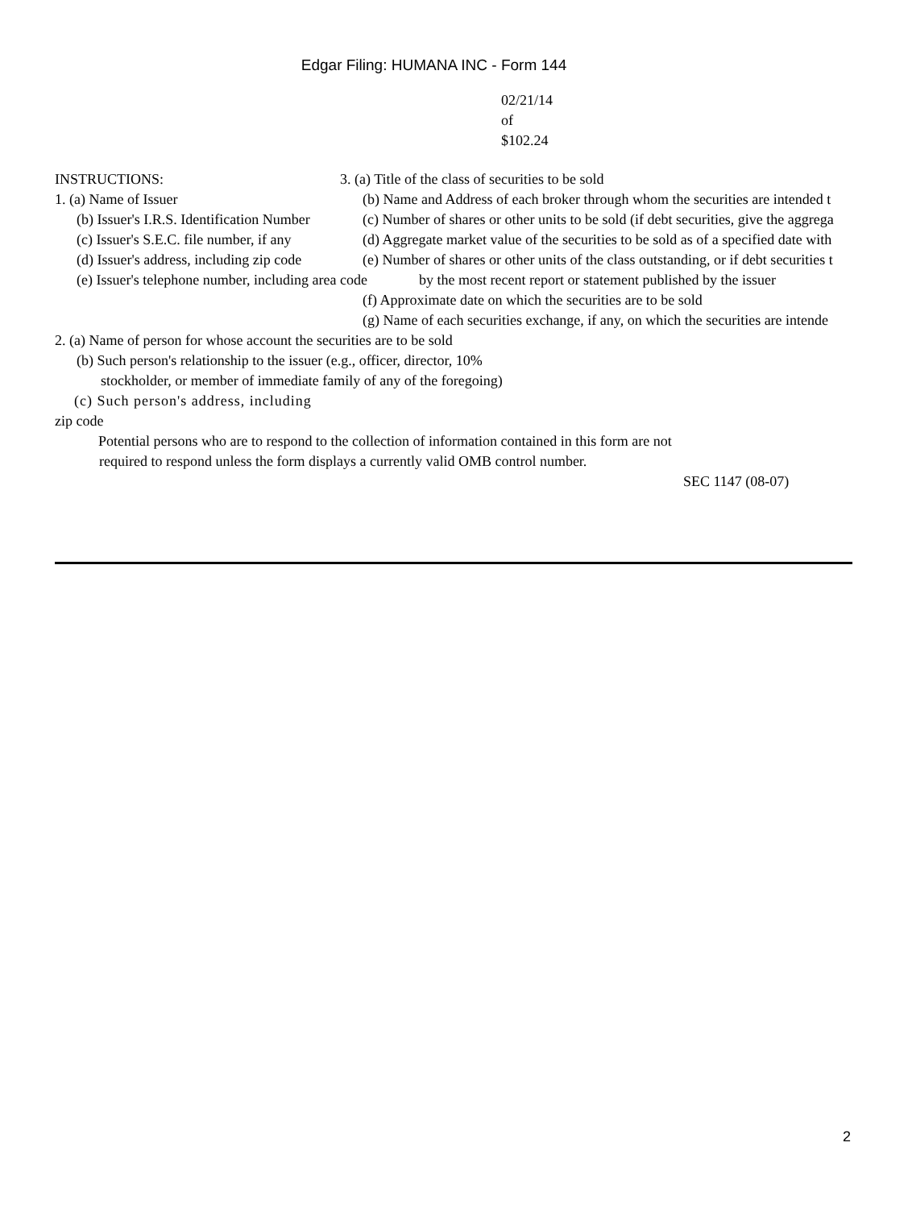Edgar Filing: HUMANA INC - Form 144
02/21/14
of
$102.24
INSTRUCTIONS: 3. (a) Title of the class of securities to be sold
1. (a) Name of Issuer (b) Name and Address of each broker through whom the securities are intended t
(b) Issuer's I.R.S. Identification Number (c) Number of shares or other units to be sold (if debt securities, give the aggrega
(c) Issuer's S.E.C. file number, if any (d) Aggregate market value of the securities to be sold as of a specified date with
(d) Issuer's address, including zip code (e) Number of shares or other units of the class outstanding, or if debt securities t
(e) Issuer's telephone number, including area code by the most recent report or statement published by the issuer
(f) Approximate date on which the securities are to be sold
(g) Name of each securities exchange, if any, on which the securities are intende
2. (a) Name of person for whose account the securities are to be sold
(b) Such person's relationship to the issuer (e.g., officer, director, 10%
stockholder, or member of immediate family of any of the foregoing)
(c) Such person's address, including
zip code
Potential persons who are to respond to the collection of information contained in this form are not
required to respond unless the form displays a currently valid OMB control number.
SEC 1147 (08-07)
2